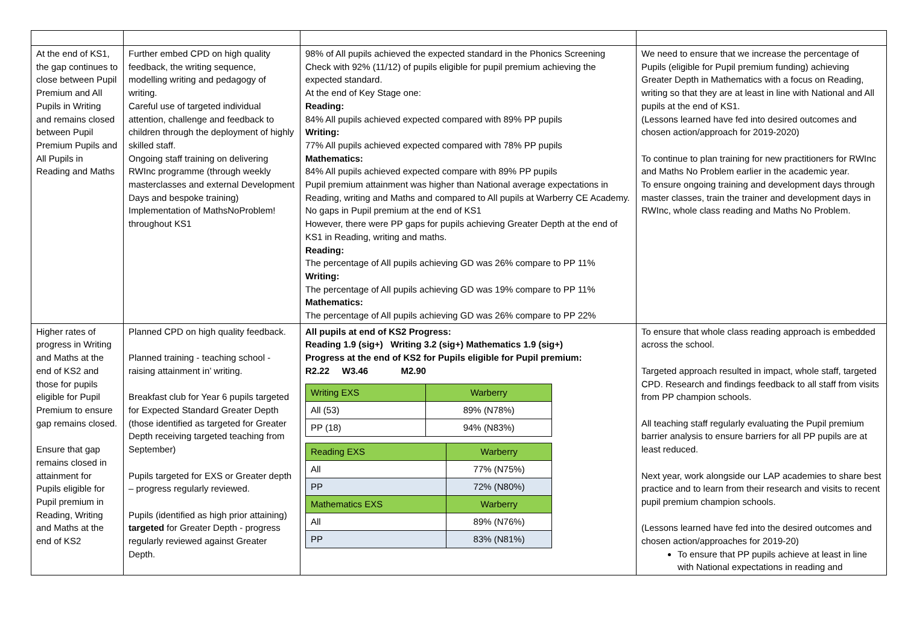| At the end of KS1, the gap continues to close between Pupil Premium and All Pupils in Writing and remains closed between Pupil Premium Pupils and All Pupils in Reading and Maths | Further embed CPD on high quality feedback, the writing sequence, modelling writing and pedagogy of writing. Careful use of targeted individual attention, challenge and feedback to children through the deployment of highly skilled staff. Ongoing staff training on delivering RWInc programme (through weekly masterclasses and external Development Days and bespoke training) Implementation of MathsNoProblem! throughout KS1 | 98% of All pupils achieved the expected standard in the Phonics Screening Check with 92% (11/12) of pupils eligible for pupil premium achieving the expected standard. At the end of Key Stage one: Reading: 84% All pupils achieved expected compared with 89% PP pupils Writing: 77% All pupils achieved expected compared with 78% PP pupils Mathematics: 84% All pupils achieved expected compare with 89% PP pupils Pupil premium attainment was higher than National average expectations in Reading, writing and Maths and compared to All pupils at Warberry CE Academy. No gaps in Pupil premium at the end of KS1 However, there were PP gaps for pupils achieving Greater Depth at the end of KS1 in Reading, writing and maths. Reading: The percentage of All pupils achieving GD was 26% compare to PP 11% Writing: The percentage of All pupils achieving GD was 19% compare to PP 11% Mathematics: The percentage of All pupils achieving GD was 26% compare to PP 22% | We need to ensure that we increase the percentage of Pupils (eligible for Pupil premium funding) achieving Greater Depth in Mathematics with a focus on Reading, writing so that they are at least in line with National and All pupils at the end of KS1. (Lessons learned have fed into desired outcomes and chosen action/approach for 2019-2020) To continue to plan training for new practitioners for RWInc and Maths No Problem earlier in the academic year. To ensure ongoing training and development days through master classes, train the trainer and development days in RWInc, whole class reading and Maths No Problem. |
| Higher rates of progress in Writing and Maths at the end of KS2 and those for pupils eligible for Pupil Premium to ensure gap remains closed. Ensure that gap remains closed in attainment for Pupils eligible for Pupil premium in Reading, Writing and Maths at the end of KS2 | Planned CPD on high quality feedback. Planned training - teaching school - raising attainment in’ writing. Breakfast club for Year 6 pupils targeted for Expected Standard Greater Depth (those identified as targeted for Greater Depth receiving targeted teaching from September) Pupils targeted for EXS or Greater depth – progress regularly reviewed. Pupils (identified as high prior attaining) targeted for Greater Depth - progress regularly reviewed against Greater Depth. | All pupils at end of KS2 Progress: Reading 1.9 (sig+) Writing 3.2 (sig+) Mathematics 1.9 (sig+) Progress at the end of KS2 for Pupils eligible for Pupil premium: R2.22 W3.46 M2.90 / Writing EXS / Warberry / / All (53) / 89% (N78%) / / PP (18) / 94% (N83%) / / Reading EXS / Warberry / / All / 77% (N75%) / / PP / 72% (N80%) / / Mathematics EXS / Warberry / / All / 89% (N76%) / / PP / 83% (N81%) / | To ensure that whole class reading approach is embedded across the school. Targeted approach resulted in impact, whole staff, targeted CPD. Research and findings feedback to all staff from visits from PP champion schools. All teaching staff regularly evaluating the Pupil premium barrier analysis to ensure barriers for all PP pupils are at least reduced. Next year, work alongside our LAP academies to share best practice and to learn from their research and visits to recent pupil premium champion schools. (Lessons learned have fed into the desired outcomes and chosen action/approaches for 2019-20) To ensure that PP pupils achieve at least in line with National expectations in reading and |